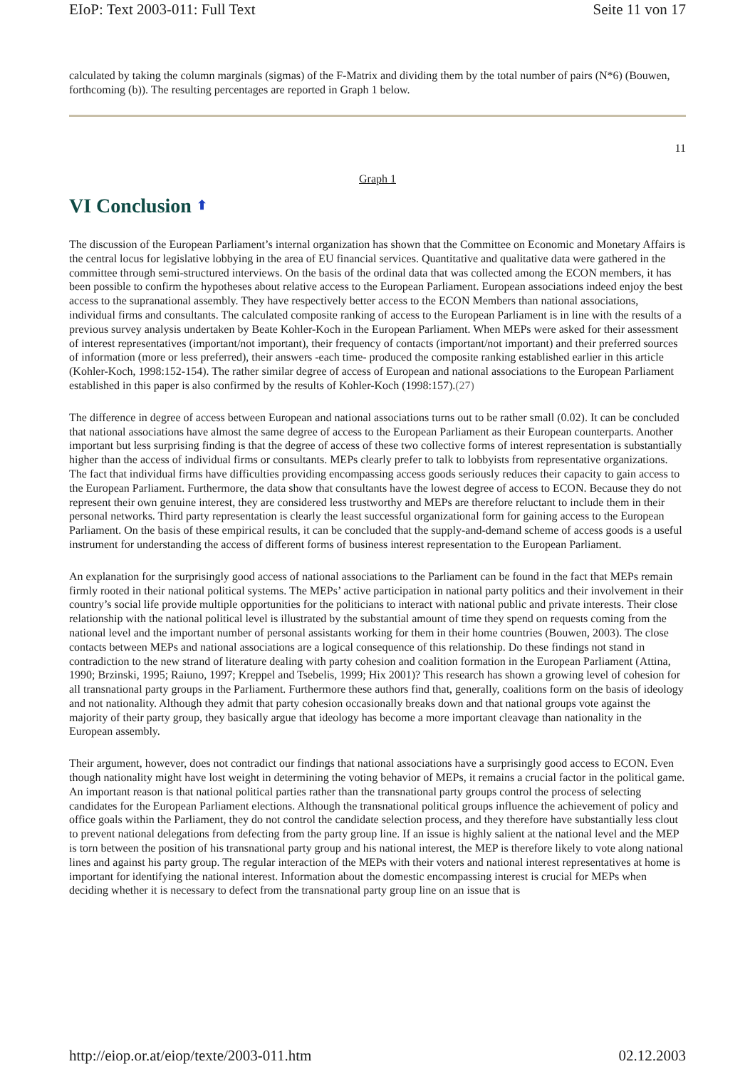EIoP: Text 2003-011: Full Text Seite 11 von 17
calculated by taking the column marginals (sigmas) of the F-Matrix and dividing them by the total number of pairs (N*6) (Bouwen, forthcoming (b)). The resulting percentages are reported in Graph 1 below.
11
Graph 1
VI Conclusion ⬆
The discussion of the European Parliament’s internal organization has shown that the Committee on Economic and Monetary Affairs is the central locus for legislative lobbying in the area of EU financial services. Quantitative and qualitative data were gathered in the committee through semi-structured interviews. On the basis of the ordinal data that was collected among the ECON members, it has been possible to confirm the hypotheses about relative access to the European Parliament. European associations indeed enjoy the best access to the supranational assembly. They have respectively better access to the ECON Members than national associations, individual firms and consultants. The calculated composite ranking of access to the European Parliament is in line with the results of a previous survey analysis undertaken by Beate Kohler-Koch in the European Parliament. When MEPs were asked for their assessment of interest representatives (important/not important), their frequency of contacts (important/not important) and their preferred sources of information (more or less preferred), their answers -each time- produced the composite ranking established earlier in this article (Kohler-Koch, 1998:152-154). The rather similar degree of access of European and national associations to the European Parliament established in this paper is also confirmed by the results of Kohler-Koch (1998:157).(27)
The difference in degree of access between European and national associations turns out to be rather small (0.02). It can be concluded that national associations have almost the same degree of access to the European Parliament as their European counterparts. Another important but less surprising finding is that the degree of access of these two collective forms of interest representation is substantially higher than the access of individual firms or consultants. MEPs clearly prefer to talk to lobbyists from representative organizations. The fact that individual firms have difficulties providing encompassing access goods seriously reduces their capacity to gain access to the European Parliament. Furthermore, the data show that consultants have the lowest degree of access to ECON. Because they do not represent their own genuine interest, they are considered less trustworthy and MEPs are therefore reluctant to include them in their personal networks. Third party representation is clearly the least successful organizational form for gaining access to the European Parliament. On the basis of these empirical results, it can be concluded that the supply-and-demand scheme of access goods is a useful instrument for understanding the access of different forms of business interest representation to the European Parliament.
An explanation for the surprisingly good access of national associations to the Parliament can be found in the fact that MEPs remain firmly rooted in their national political systems. The MEPs’ active participation in national party politics and their involvement in their country’s social life provide multiple opportunities for the politicians to interact with national public and private interests. Their close relationship with the national political level is illustrated by the substantial amount of time they spend on requests coming from the national level and the important number of personal assistants working for them in their home countries (Bouwen, 2003). The close contacts between MEPs and national associations are a logical consequence of this relationship. Do these findings not stand in contradiction to the new strand of literature dealing with party cohesion and coalition formation in the European Parliament (Attina, 1990; Brzinski, 1995; Raiuno, 1997; Kreppel and Tsebelis, 1999; Hix 2001)? This research has shown a growing level of cohesion for all transnational party groups in the Parliament. Furthermore these authors find that, generally, coalitions form on the basis of ideology and not nationality. Although they admit that party cohesion occasionally breaks down and that national groups vote against the majority of their party group, they basically argue that ideology has become a more important cleavage than nationality in the European assembly.
Their argument, however, does not contradict our findings that national associations have a surprisingly good access to ECON. Even though nationality might have lost weight in determining the voting behavior of MEPs, it remains a crucial factor in the political game. An important reason is that national political parties rather than the transnational party groups control the process of selecting candidates for the European Parliament elections. Although the transnational political groups influence the achievement of policy and office goals within the Parliament, they do not control the candidate selection process, and they therefore have substantially less clout to prevent national delegations from defecting from the party group line. If an issue is highly salient at the national level and the MEP is torn between the position of his transnational party group and his national interest, the MEP is therefore likely to vote along national lines and against his party group. The regular interaction of the MEPs with their voters and national interest representatives at home is important for identifying the national interest. Information about the domestic encompassing interest is crucial for MEPs when deciding whether it is necessary to defect from the transnational party group line on an issue that is
http://eiop.or.at/eiop/texte/2003-011.htm 02.12.2003